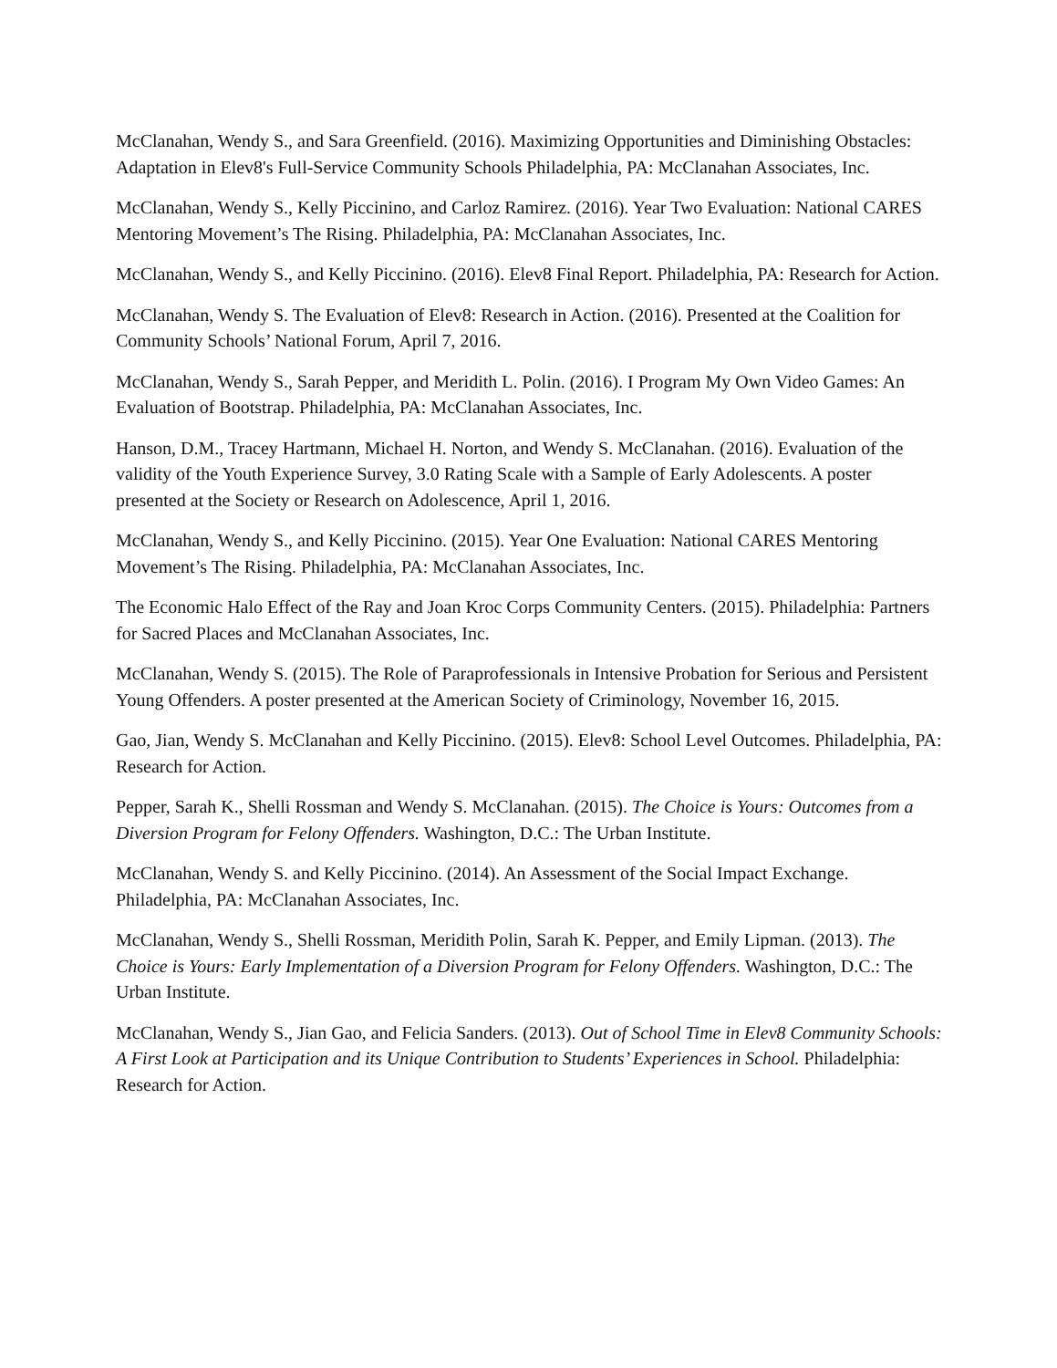McClanahan, Wendy S., and Sara Greenfield. (2016). Maximizing Opportunities and Diminishing Obstacles: Adaptation in Elev8's Full-Service Community Schools Philadelphia, PA: McClanahan Associates, Inc.
McClanahan, Wendy S., Kelly Piccinino, and Carloz Ramirez. (2016). Year Two Evaluation: National CARES Mentoring Movement’s The Rising. Philadelphia, PA: McClanahan Associates, Inc.
McClanahan, Wendy S., and Kelly Piccinino. (2016). Elev8 Final Report. Philadelphia, PA: Research for Action.
McClanahan, Wendy S. The Evaluation of Elev8: Research in Action. (2016). Presented at the Coalition for Community Schools’ National Forum, April 7, 2016.
McClanahan, Wendy S., Sarah Pepper, and Meridith L. Polin. (2016). I Program My Own Video Games: An Evaluation of Bootstrap. Philadelphia, PA: McClanahan Associates, Inc.
Hanson, D.M., Tracey Hartmann, Michael H. Norton, and Wendy S. McClanahan. (2016). Evaluation of the validity of the Youth Experience Survey, 3.0 Rating Scale with a Sample of Early Adolescents. A poster presented at the Society or Research on Adolescence, April 1, 2016.
McClanahan, Wendy S., and Kelly Piccinino. (2015). Year One Evaluation: National CARES Mentoring Movement’s The Rising. Philadelphia, PA: McClanahan Associates, Inc.
The Economic Halo Effect of the Ray and Joan Kroc Corps Community Centers. (2015). Philadelphia: Partners for Sacred Places and McClanahan Associates, Inc.
McClanahan, Wendy S. (2015). The Role of Paraprofessionals in Intensive Probation for Serious and Persistent Young Offenders. A poster presented at the American Society of Criminology, November 16, 2015.
Gao, Jian, Wendy S. McClanahan and Kelly Piccinino. (2015). Elev8: School Level Outcomes. Philadelphia, PA: Research for Action.
Pepper, Sarah K., Shelli Rossman and Wendy S. McClanahan. (2015). The Choice is Yours: Outcomes from a Diversion Program for Felony Offenders. Washington, D.C.: The Urban Institute.
McClanahan, Wendy S. and Kelly Piccinino. (2014). An Assessment of the Social Impact Exchange. Philadelphia, PA: McClanahan Associates, Inc.
McClanahan, Wendy S., Shelli Rossman, Meridith Polin, Sarah K. Pepper, and Emily Lipman. (2013). The Choice is Yours: Early Implementation of a Diversion Program for Felony Offenders. Washington, D.C.: The Urban Institute.
McClanahan, Wendy S., Jian Gao, and Felicia Sanders. (2013). Out of School Time in Elev8 Community Schools: A First Look at Participation and its Unique Contribution to Students’ Experiences in School. Philadelphia: Research for Action.